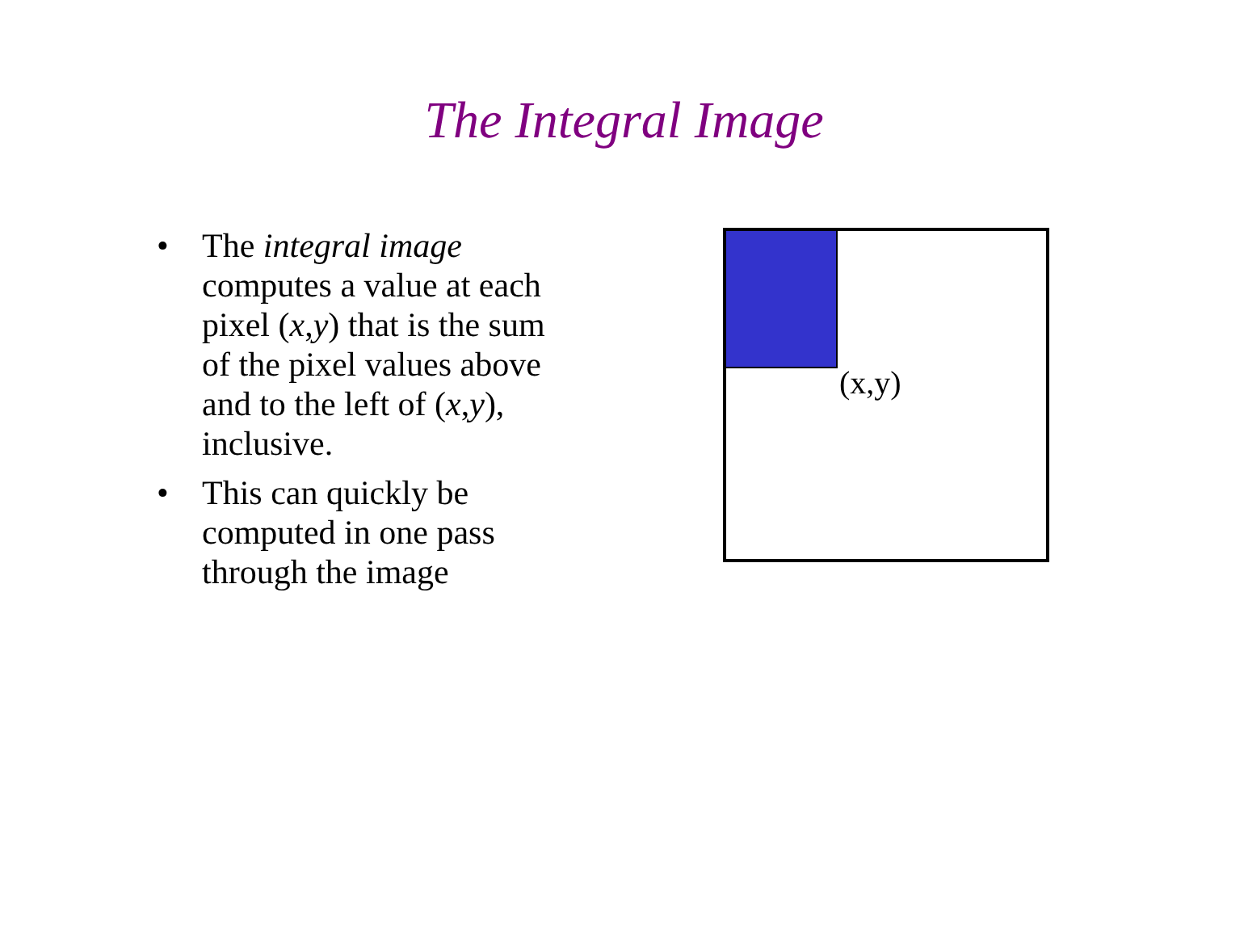The Integral Image
• The integral image computes a value at each pixel (x,y) that is the sum of the pixel values above and to the left of (x,y), inclusive.
• This can quickly be computed in one pass through the image
(x,y)